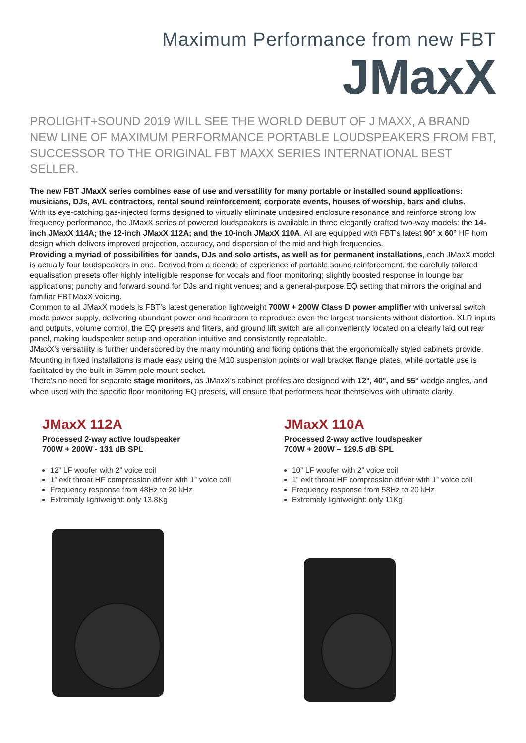Maximum Performance from new FBT
JMaxX
PROLIGHT+SOUND 2019 WILL SEE THE WORLD DEBUT OF J MAXX, A BRAND NEW LINE OF MAXIMUM PERFORMANCE PORTABLE LOUDSPEAKERS FROM FBT, SUCCESSOR TO THE ORIGINAL FBT MAXX SERIES INTERNATIONAL BEST SELLER.
The new FBT JMaxX series combines ease of use and versatility for many portable or installed sound applications: musicians, DJs, AVL contractors, rental sound reinforcement, corporate events, houses of worship, bars and clubs.
With its eye-catching gas-injected forms designed to virtually eliminate undesired enclosure resonance and reinforce strong low frequency performance, the JMaxX series of powered loudspeakers is available in three elegantly crafted two-way models: the 14-inch JMaxX 114A; the 12-inch JMaxX 112A; and the 10-inch JMaxX 110A. All are equipped with FBT’s latest 90° x 60° HF horn design which delivers improved projection, accuracy, and dispersion of the mid and high frequencies.
Providing a myriad of possibilities for bands, DJs and solo artists, as well as for permanent installations, each JMaxX model is actually four loudspeakers in one. Derived from a decade of experience of portable sound reinforcement, the carefully tailored equalisation presets offer highly intelligible response for vocals and floor monitoring; slightly boosted response in lounge bar applications; punchy and forward sound for DJs and night venues; and a general-purpose EQ setting that mirrors the original and familiar FBTMaxX voicing.
Common to all JMaxX models is FBT’s latest generation lightweight 700W + 200W Class D power amplifier with universal switch mode power supply, delivering abundant power and headroom to reproduce even the largest transients without distortion. XLR inputs and outputs, volume control, the EQ presets and filters, and ground lift switch are all conveniently located on a clearly laid out rear panel, making loudspeaker setup and operation intuitive and consistently repeatable.
JMaxX’s versatility is further underscored by the many mounting and fixing options that the ergonomically styled cabinets provide. Mounting in fixed installations is made easy using the M10 suspension points or wall bracket flange plates, while portable use is facilitated by the built-in 35mm pole mount socket.
There’s no need for separate stage monitors, as JMaxX’s cabinet profiles are designed with 12°, 40°, and 55° wedge angles, and when used with the specific floor monitoring EQ presets, will ensure that performers hear themselves with ultimate clarity.
JMaxX 112A
Processed 2-way active loudspeaker
700W + 200W - 131 dB SPL
12” LF woofer with 2” voice coil
1” exit throat HF compression driver with 1” voice coil
Frequency response from 48Hz to 20 kHz
Extremely lightweight: only 13.8Kg
JMaxX 110A
Processed 2-way active loudspeaker
700W + 200W – 129.5 dB SPL
10” LF woofer with 2” voice coil
1” exit throat HF compression driver with 1” voice coil
Frequency response from 58Hz to 20 kHz
Extremely lightweight: only 11Kg